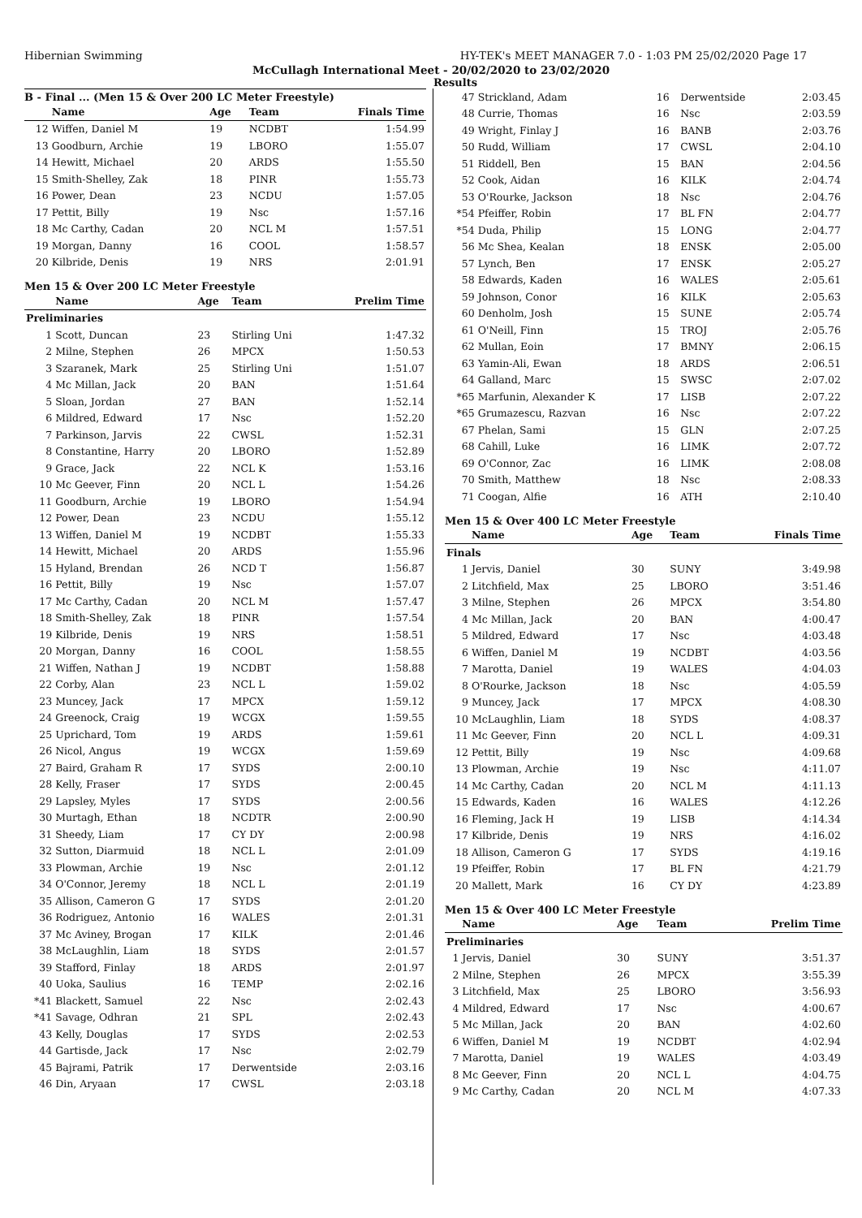Hibernian Swimming HY-TEK's MEET MANAGER 7.0 - 1:03 PM 25/02/2020 Page 17
McCullagh International Meet - 20/02/2020 to 23/02/2020
Results
B - Final ... (Men 15 & Over 200 LC Meter Freestyle)
| | Name | Age | Team | Finals Time |
| --- | --- | --- | --- | --- |
| 12 | Wiffen, Daniel M | 19 | NCDBT | 1:54.99 |
| 13 | Goodburn, Archie | 19 | LBORO | 1:55.07 |
| 14 | Hewitt, Michael | 20 | ARDS | 1:55.50 |
| 15 | Smith-Shelley, Zak | 18 | PINR | 1:55.73 |
| 16 | Power, Dean | 23 | NCDU | 1:57.05 |
| 17 | Pettit, Billy | 19 | Nsc | 1:57.16 |
| 18 | Mc Carthy, Cadan | 20 | NCL M | 1:57.51 |
| 19 | Morgan, Danny | 16 | COOL | 1:58.57 |
| 20 | Kilbride, Denis | 19 | NRS | 2:01.91 |
Men 15 & Over 200 LC Meter Freestyle
| | Name | Age | Team | Prelim Time |
| --- | --- | --- | --- | --- |
| Preliminaries | | | | |
| 1 | Scott, Duncan | 23 | Stirling Uni | 1:47.32 |
| 2 | Milne, Stephen | 26 | MPCX | 1:50.53 |
| 3 | Szaranek, Mark | 25 | Stirling Uni | 1:51.07 |
| 4 | Mc Millan, Jack | 20 | BAN | 1:51.64 |
| 5 | Sloan, Jordan | 27 | BAN | 1:52.14 |
| 6 | Mildred, Edward | 17 | Nsc | 1:52.20 |
| 7 | Parkinson, Jarvis | 22 | CWSL | 1:52.31 |
| 8 | Constantine, Harry | 20 | LBORO | 1:52.89 |
| 9 | Grace, Jack | 22 | NCL K | 1:53.16 |
| 10 | Mc Geever, Finn | 20 | NCL L | 1:54.26 |
| 11 | Goodburn, Archie | 19 | LBORO | 1:54.94 |
| 12 | Power, Dean | 23 | NCDU | 1:55.12 |
| 13 | Wiffen, Daniel M | 19 | NCDBT | 1:55.33 |
| 14 | Hewitt, Michael | 20 | ARDS | 1:55.96 |
| 15 | Hyland, Brendan | 26 | NCD T | 1:56.87 |
| 16 | Pettit, Billy | 19 | Nsc | 1:57.07 |
| 17 | Mc Carthy, Cadan | 20 | NCL M | 1:57.47 |
| 18 | Smith-Shelley, Zak | 18 | PINR | 1:57.54 |
| 19 | Kilbride, Denis | 19 | NRS | 1:58.51 |
| 20 | Morgan, Danny | 16 | COOL | 1:58.55 |
| 21 | Wiffen, Nathan J | 19 | NCDBT | 1:58.88 |
| 22 | Corby, Alan | 23 | NCL L | 1:59.02 |
| 23 | Muncey, Jack | 17 | MPCX | 1:59.12 |
| 24 | Greenock, Craig | 19 | WCGX | 1:59.55 |
| 25 | Uprichard, Tom | 19 | ARDS | 1:59.61 |
| 26 | Nicol, Angus | 19 | WCGX | 1:59.69 |
| 27 | Baird, Graham R | 17 | SYDS | 2:00.10 |
| 28 | Kelly, Fraser | 17 | SYDS | 2:00.45 |
| 29 | Lapsley, Myles | 17 | SYDS | 2:00.56 |
| 30 | Murtagh, Ethan | 18 | NCDTR | 2:00.90 |
| 31 | Sheedy, Liam | 17 | CY DY | 2:00.98 |
| 32 | Sutton, Diarmuid | 18 | NCL L | 2:01.09 |
| 33 | Plowman, Archie | 19 | Nsc | 2:01.12 |
| 34 | O'Connor, Jeremy | 18 | NCL L | 2:01.19 |
| 35 | Allison, Cameron G | 17 | SYDS | 2:01.20 |
| 36 | Rodriguez, Antonio | 16 | WALES | 2:01.31 |
| 37 | Mc Aviney, Brogan | 17 | KILK | 2:01.46 |
| 38 | McLaughlin, Liam | 18 | SYDS | 2:01.57 |
| 39 | Stafford, Finlay | 18 | ARDS | 2:01.97 |
| 40 | Uoka, Saulius | 16 | TEMP | 2:02.16 |
| *41 | Blackett, Samuel | 22 | Nsc | 2:02.43 |
| *41 | Savage, Odhran | 21 | SPL | 2:02.43 |
| 43 | Kelly, Douglas | 17 | SYDS | 2:02.53 |
| 44 | Gartisde, Jack | 17 | Nsc | 2:02.79 |
| 45 | Bajrami, Patrik | 17 | Derwentside | 2:03.16 |
| 46 | Din, Aryaan | 17 | CWSL | 2:03.18 |
| 47 | Strickland, Adam | 16 | Derwentside | 2:03.45 |
| 48 | Currie, Thomas | 16 | Nsc | 2:03.59 |
| 49 | Wright, Finlay J | 16 | BANB | 2:03.76 |
| 50 | Rudd, William | 17 | CWSL | 2:04.10 |
| 51 | Riddell, Ben | 15 | BAN | 2:04.56 |
| 52 | Cook, Aidan | 16 | KILK | 2:04.74 |
| 53 | O'Rourke, Jackson | 18 | Nsc | 2:04.76 |
| *54 | Pfeiffer, Robin | 17 | BL FN | 2:04.77 |
| *54 | Duda, Philip | 15 | LONG | 2:04.77 |
| 56 | Mc Shea, Kealan | 18 | ENSK | 2:05.00 |
| 57 | Lynch, Ben | 17 | ENSK | 2:05.27 |
| 58 | Edwards, Kaden | 16 | WALES | 2:05.61 |
| 59 | Johnson, Conor | 16 | KILK | 2:05.63 |
| 60 | Denholm, Josh | 15 | SUNE | 2:05.74 |
| 61 | O'Neill, Finn | 15 | TROJ | 2:05.76 |
| 62 | Mullan, Eoin | 17 | BMNY | 2:06.15 |
| 63 | Yamin-Ali, Ewan | 18 | ARDS | 2:06.51 |
| 64 | Galland, Marc | 15 | SWSC | 2:07.02 |
| *65 | Marfunin, Alexander K | 17 | LISB | 2:07.22 |
| *65 | Grumazescu, Razvan | 16 | Nsc | 2:07.22 |
| 67 | Phelan, Sami | 15 | GLN | 2:07.25 |
| 68 | Cahill, Luke | 16 | LIMK | 2:07.72 |
| 69 | O'Connor, Zac | 16 | LIMK | 2:08.08 |
| 70 | Smith, Matthew | 18 | Nsc | 2:08.33 |
| 71 | Coogan, Alfie | 16 | ATH | 2:10.40 |
Men 15 & Over 400 LC Meter Freestyle
| | Name | Age | Team | Finals Time |
| --- | --- | --- | --- | --- |
| Finals | | | | |
| 1 | Jervis, Daniel | 30 | SUNY | 3:49.98 |
| 2 | Litchfield, Max | 25 | LBORO | 3:51.46 |
| 3 | Milne, Stephen | 26 | MPCX | 3:54.80 |
| 4 | Mc Millan, Jack | 20 | BAN | 4:00.47 |
| 5 | Mildred, Edward | 17 | Nsc | 4:03.48 |
| 6 | Wiffen, Daniel M | 19 | NCDBT | 4:03.56 |
| 7 | Marotta, Daniel | 19 | WALES | 4:04.03 |
| 8 | O'Rourke, Jackson | 18 | Nsc | 4:05.59 |
| 9 | Muncey, Jack | 17 | MPCX | 4:08.30 |
| 10 | McLaughlin, Liam | 18 | SYDS | 4:08.37 |
| 11 | Mc Geever, Finn | 20 | NCL L | 4:09.31 |
| 12 | Pettit, Billy | 19 | Nsc | 4:09.68 |
| 13 | Plowman, Archie | 19 | Nsc | 4:11.07 |
| 14 | Mc Carthy, Cadan | 20 | NCL M | 4:11.13 |
| 15 | Edwards, Kaden | 16 | WALES | 4:12.26 |
| 16 | Fleming, Jack H | 19 | LISB | 4:14.34 |
| 17 | Kilbride, Denis | 19 | NRS | 4:16.02 |
| 18 | Allison, Cameron G | 17 | SYDS | 4:19.16 |
| 19 | Pfeiffer, Robin | 17 | BL FN | 4:21.79 |
| 20 | Mallett, Mark | 16 | CY DY | 4:23.89 |
Men 15 & Over 400 LC Meter Freestyle
| | Name | Age | Team | Prelim Time |
| --- | --- | --- | --- | --- |
| Preliminaries | | | | |
| 1 | Jervis, Daniel | 30 | SUNY | 3:51.37 |
| 2 | Milne, Stephen | 26 | MPCX | 3:55.39 |
| 3 | Litchfield, Max | 25 | LBORO | 3:56.93 |
| 4 | Mildred, Edward | 17 | Nsc | 4:00.67 |
| 5 | Mc Millan, Jack | 20 | BAN | 4:02.60 |
| 6 | Wiffen, Daniel M | 19 | NCDBT | 4:02.94 |
| 7 | Marotta, Daniel | 19 | WALES | 4:03.49 |
| 8 | Mc Geever, Finn | 20 | NCL L | 4:04.75 |
| 9 | Mc Carthy, Cadan | 20 | NCL M | 4:07.33 |